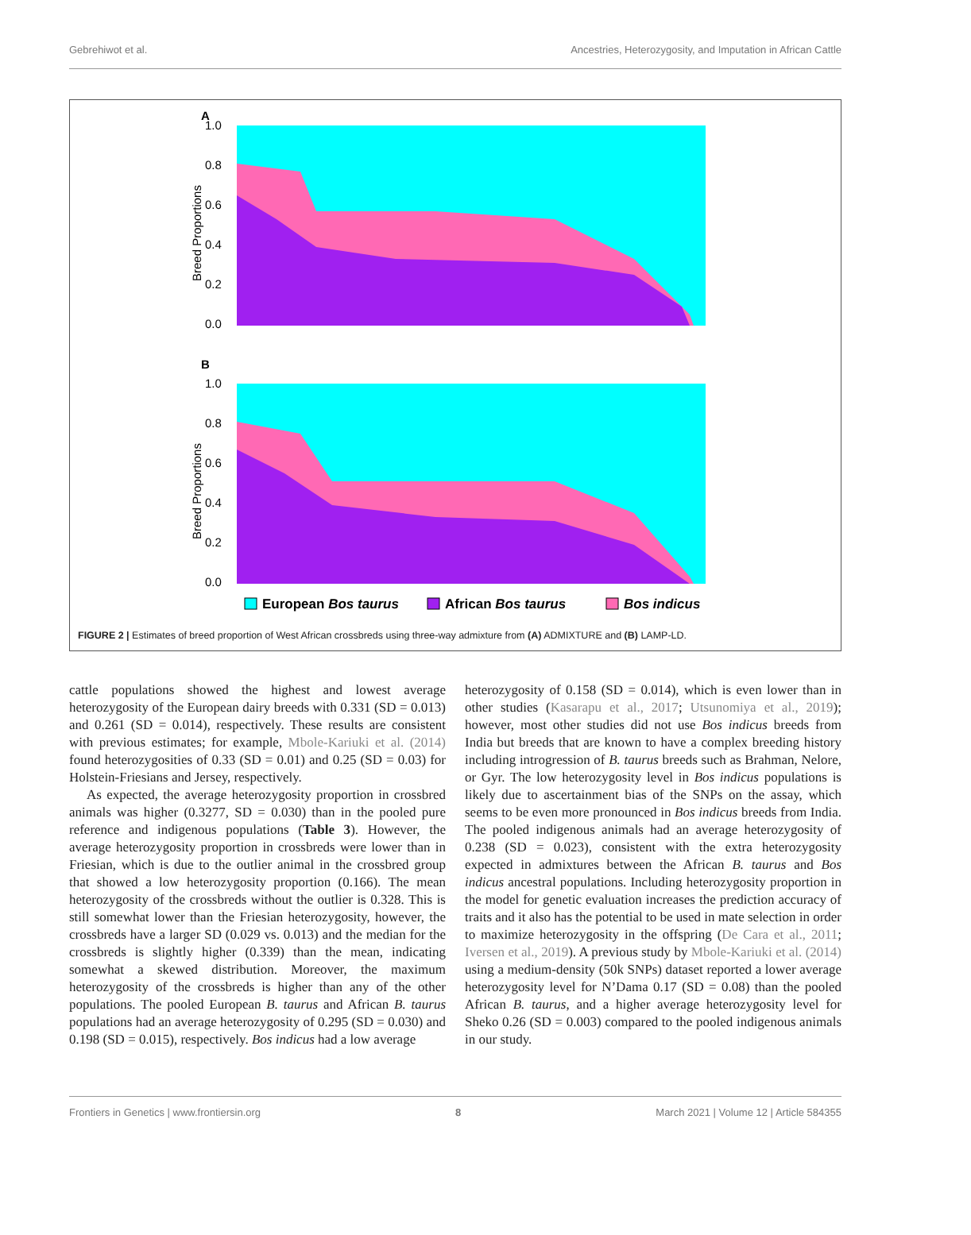Gebrehiwot et al. Ancestries, Heterozygosity, and Imputation in African Cattle
A
1.0
0.8
0.6
0.4
0.2
0.0
Breed Proportions
B
1.0
0.8
0.6
0.4
0.2
0.0
Breed Proportions
European Bos taurus
African Bos taurus
Bos indicus
FIGURE 2 | Estimates of breed proportion of West African crossbreds using three-way admixture from (A) ADMIXTURE and (B) LAMP-LD.
cattle populations showed the highest and lowest average heterozygosity of the European dairy breeds with 0.331 (SD = 0.013) and 0.261 (SD = 0.014), respectively. These results are consistent with previous estimates; for example, Mbole-Kariuki et al. (2014) found heterozygosities of 0.33 (SD = 0.01) and 0.25 (SD = 0.03) for Holstein-Friesians and Jersey, respectively.
As expected, the average heterozygosity proportion in crossbred animals was higher (0.3277, SD = 0.030) than in the pooled pure reference and indigenous populations (Table 3). However, the average heterozygosity proportion in crossbreds were lower than in Friesian, which is due to the outlier animal in the crossbred group that showed a low heterozygosity proportion (0.166). The mean heterozygosity of the crossbreds without the outlier is 0.328. This is still somewhat lower than the Friesian heterozygosity, however, the crossbreds have a larger SD (0.029 vs. 0.013) and the median for the crossbreds is slightly higher (0.339) than the mean, indicating somewhat a skewed distribution. Moreover, the maximum heterozygosity of the crossbreds is higher than any of the other populations. The pooled European B. taurus and African B. taurus populations had an average heterozygosity of 0.295 (SD = 0.030) and 0.198 (SD = 0.015), respectively. Bos indicus had a low average
heterozygosity of 0.158 (SD = 0.014), which is even lower than in other studies (Kasarapu et al., 2017; Utsunomiya et al., 2019); however, most other studies did not use Bos indicus breeds from India but breeds that are known to have a complex breeding history including introgression of B. taurus breeds such as Brahman, Nelore, or Gyr. The low heterozygosity level in Bos indicus populations is likely due to ascertainment bias of the SNPs on the assay, which seems to be even more pronounced in Bos indicus breeds from India. The pooled indigenous animals had an average heterozygosity of 0.238 (SD = 0.023), consistent with the extra heterozygosity expected in admixtures between the African B. taurus and Bos indicus ancestral populations. Including heterozygosity proportion in the model for genetic evaluation increases the prediction accuracy of traits and it also has the potential to be used in mate selection in order to maximize heterozygosity in the offspring (De Cara et al., 2011; Iversen et al., 2019). A previous study by Mbole-Kariuki et al. (2014) using a medium-density (50k SNPs) dataset reported a lower average heterozygosity level for N’Dama 0.17 (SD = 0.08) than the pooled African B. taurus, and a higher average heterozygosity level for Sheko 0.26 (SD = 0.003) compared to the pooled indigenous animals in our study.
Frontiers in Genetics | www.frontiersin.org 8 March 2021 | Volume 12 | Article 584355